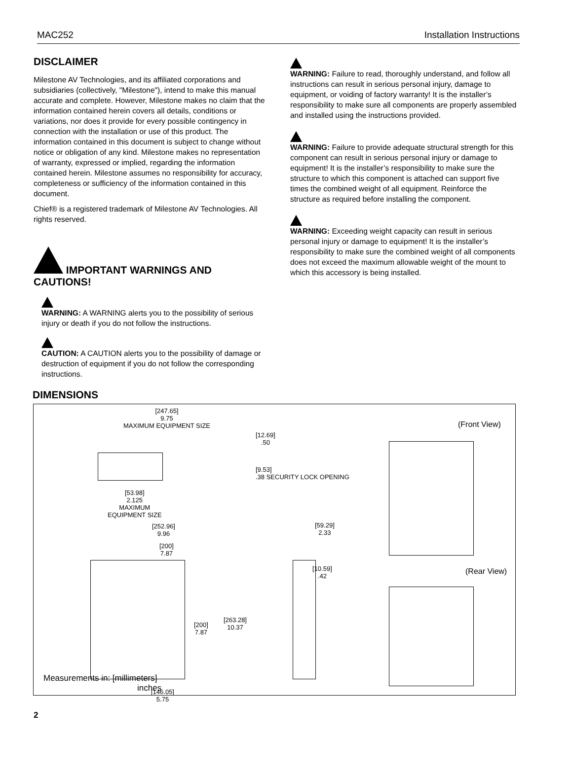MAC252 Installation Instructions
DISCLAIMER
Milestone AV Technologies, and its affiliated corporations and subsidiaries (collectively, "Milestone"), intend to make this manual accurate and complete. However, Milestone makes no claim that the information contained herein covers all details, conditions or variations, nor does it provide for every possible contingency in connection with the installation or use of this product. The information contained in this document is subject to change without notice or obligation of any kind. Milestone makes no representation of warranty, expressed or implied, regarding the information contained herein. Milestone assumes no responsibility for accuracy, completeness or sufficiency of the information contained in this document.
Chief® is a registered trademark of Milestone AV Technologies. All rights reserved.
IMPORTANT WARNINGS AND CAUTIONS!
WARNING: A WARNING alerts you to the possibility of serious injury or death if you do not follow the instructions.
CAUTION: A CAUTION alerts you to the possibility of damage or destruction of equipment if you do not follow the corresponding instructions.
WARNING: Failure to read, thoroughly understand, and follow all instructions can result in serious personal injury, damage to equipment, or voiding of factory warranty! It is the installer’s responsibility to make sure all components are properly assembled and installed using the instructions provided.
WARNING: Failure to provide adequate structural strength for this component can result in serious personal injury or damage to equipment! It is the installer’s responsibility to make sure the structure to which this component is attached can support five times the combined weight of all equipment. Reinforce the structure as required before installing the component.
WARNING: Exceeding weight capacity can result in serious personal injury or damage to equipment! It is the installer’s responsibility to make sure the combined weight of all components does not exceed the maximum allowable weight of the mount to which this accessory is being installed.
DIMENSIONS
[247.65]
9.75
MAXIMUM EQUIPMENT SIZE
[12.69]
.50
[9.53]
.38 SECURITY LOCK OPENING
[53.98]
2.125
MAXIMUM
EQUIPMENT SIZE
[252.96]
9.96
[200]
7.87
[200]
7.87
[263.28]
10.37
[146.05]
5.75
[59.29]
2.33
[10.59]
.42
(Front View)
(Rear View)
Measurements in: [millimeters]
inches
2